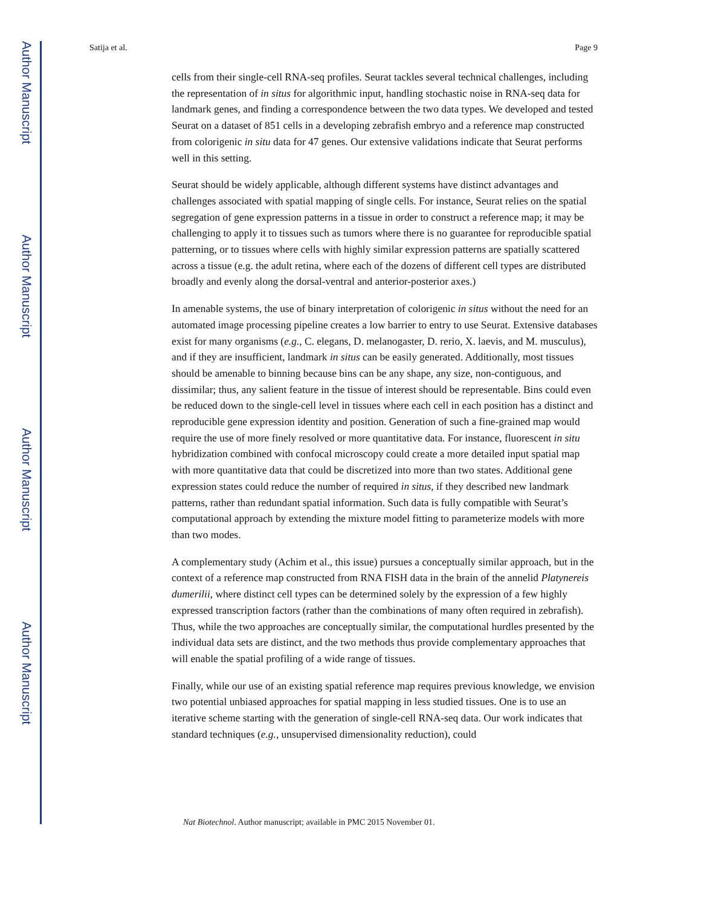Author Manuscript
Author Manuscript
Author Manuscript
Author Manuscript
Satija et al. Page 9
cells from their single-cell RNA-seq profiles. Seurat tackles several technical challenges, including the representation of in situs for algorithmic input, handling stochastic noise in RNA-seq data for landmark genes, and finding a correspondence between the two data types. We developed and tested Seurat on a dataset of 851 cells in a developing zebrafish embryo and a reference map constructed from colorigenic in situ data for 47 genes. Our extensive validations indicate that Seurat performs well in this setting.
Seurat should be widely applicable, although different systems have distinct advantages and challenges associated with spatial mapping of single cells. For instance, Seurat relies on the spatial segregation of gene expression patterns in a tissue in order to construct a reference map; it may be challenging to apply it to tissues such as tumors where there is no guarantee for reproducible spatial patterning, or to tissues where cells with highly similar expression patterns are spatially scattered across a tissue (e.g. the adult retina, where each of the dozens of different cell types are distributed broadly and evenly along the dorsal-ventral and anterior-posterior axes.)
In amenable systems, the use of binary interpretation of colorigenic in situs without the need for an automated image processing pipeline creates a low barrier to entry to use Seurat. Extensive databases exist for many organisms (e.g., C. elegans, D. melanogaster, D. rerio, X. laevis, and M. musculus), and if they are insufficient, landmark in situs can be easily generated. Additionally, most tissues should be amenable to binning because bins can be any shape, any size, non-contiguous, and dissimilar; thus, any salient feature in the tissue of interest should be representable. Bins could even be reduced down to the single-cell level in tissues where each cell in each position has a distinct and reproducible gene expression identity and position. Generation of such a fine-grained map would require the use of more finely resolved or more quantitative data. For instance, fluorescent in situ hybridization combined with confocal microscopy could create a more detailed input spatial map with more quantitative data that could be discretized into more than two states. Additional gene expression states could reduce the number of required in situs, if they described new landmark patterns, rather than redundant spatial information. Such data is fully compatible with Seurat’s computational approach by extending the mixture model fitting to parameterize models with more than two modes.
A complementary study (Achim et al., this issue) pursues a conceptually similar approach, but in the context of a reference map constructed from RNA FISH data in the brain of the annelid Platynereis dumerilii, where distinct cell types can be determined solely by the expression of a few highly expressed transcription factors (rather than the combinations of many often required in zebrafish). Thus, while the two approaches are conceptually similar, the computational hurdles presented by the individual data sets are distinct, and the two methods thus provide complementary approaches that will enable the spatial profiling of a wide range of tissues.
Finally, while our use of an existing spatial reference map requires previous knowledge, we envision two potential unbiased approaches for spatial mapping in less studied tissues. One is to use an iterative scheme starting with the generation of single-cell RNA-seq data. Our work indicates that standard techniques (e.g., unsupervised dimensionality reduction), could
Nat Biotechnol. Author manuscript; available in PMC 2015 November 01.